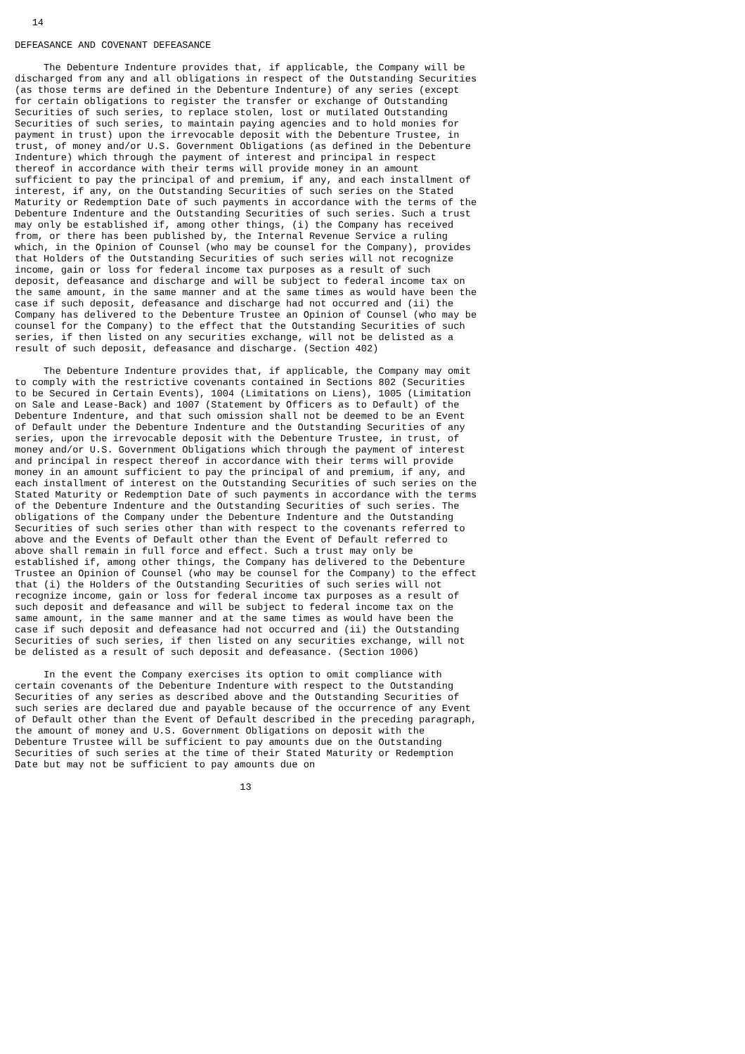14

DEFEASANCE AND COVENANT DEFEASANCE

     The Debenture Indenture provides that, if applicable, the Company will be
discharged from any and all obligations in respect of the Outstanding Securities
(as those terms are defined in the Debenture Indenture) of any series (except
for certain obligations to register the transfer or exchange of Outstanding
Securities of such series, to replace stolen, lost or mutilated Outstanding
Securities of such series, to maintain paying agencies and to hold monies for
payment in trust) upon the irrevocable deposit with the Debenture Trustee, in
trust, of money and/or U.S. Government Obligations (as defined in the Debenture
Indenture) which through the payment of interest and principal in respect
thereof in accordance with their terms will provide money in an amount
sufficient to pay the principal of and premium, if any, and each installment of
interest, if any, on the Outstanding Securities of such series on the Stated
Maturity or Redemption Date of such payments in accordance with the terms of the
Debenture Indenture and the Outstanding Securities of such series. Such a trust
may only be established if, among other things, (i) the Company has received
from, or there has been published by, the Internal Revenue Service a ruling
which, in the Opinion of Counsel (who may be counsel for the Company), provides
that Holders of the Outstanding Securities of such series will not recognize
income, gain or loss for federal income tax purposes as a result of such
deposit, defeasance and discharge and will be subject to federal income tax on
the same amount, in the same manner and at the same times as would have been the
case if such deposit, defeasance and discharge had not occurred and (ii) the
Company has delivered to the Debenture Trustee an Opinion of Counsel (who may be
counsel for the Company) to the effect that the Outstanding Securities of such
series, if then listed on any securities exchange, will not be delisted as a
result of such deposit, defeasance and discharge. (Section 402)

     The Debenture Indenture provides that, if applicable, the Company may omit
to comply with the restrictive covenants contained in Sections 802 (Securities
to be Secured in Certain Events), 1004 (Limitations on Liens), 1005 (Limitation
on Sale and Lease-Back) and 1007 (Statement by Officers as to Default) of the
Debenture Indenture, and that such omission shall not be deemed to be an Event
of Default under the Debenture Indenture and the Outstanding Securities of any
series, upon the irrevocable deposit with the Debenture Trustee, in trust, of
money and/or U.S. Government Obligations which through the payment of interest
and principal in respect thereof in accordance with their terms will provide
money in an amount sufficient to pay the principal of and premium, if any, and
each installment of interest on the Outstanding Securities of such series on the
Stated Maturity or Redemption Date of such payments in accordance with the terms
of the Debenture Indenture and the Outstanding Securities of such series. The
obligations of the Company under the Debenture Indenture and the Outstanding
Securities of such series other than with respect to the covenants referred to
above and the Events of Default other than the Event of Default referred to
above shall remain in full force and effect. Such a trust may only be
established if, among other things, the Company has delivered to the Debenture
Trustee an Opinion of Counsel (who may be counsel for the Company) to the effect
that (i) the Holders of the Outstanding Securities of such series will not
recognize income, gain or loss for federal income tax purposes as a result of
such deposit and defeasance and will be subject to federal income tax on the
same amount, in the same manner and at the same times as would have been the
case if such deposit and defeasance had not occurred and (ii) the Outstanding
Securities of such series, if then listed on any securities exchange, will not
be delisted as a result of such deposit and defeasance. (Section 1006)

     In the event the Company exercises its option to omit compliance with
certain covenants of the Debenture Indenture with respect to the Outstanding
Securities of any series as described above and the Outstanding Securities of
such series are declared due and payable because of the occurrence of any Event
of Default other than the Event of Default described in the preceding paragraph,
the amount of money and U.S. Government Obligations on deposit with the
Debenture Trustee will be sufficient to pay amounts due on the Outstanding
Securities of such series at the time of their Stated Maturity or Redemption
Date but may not be sufficient to pay amounts due on

                                       13